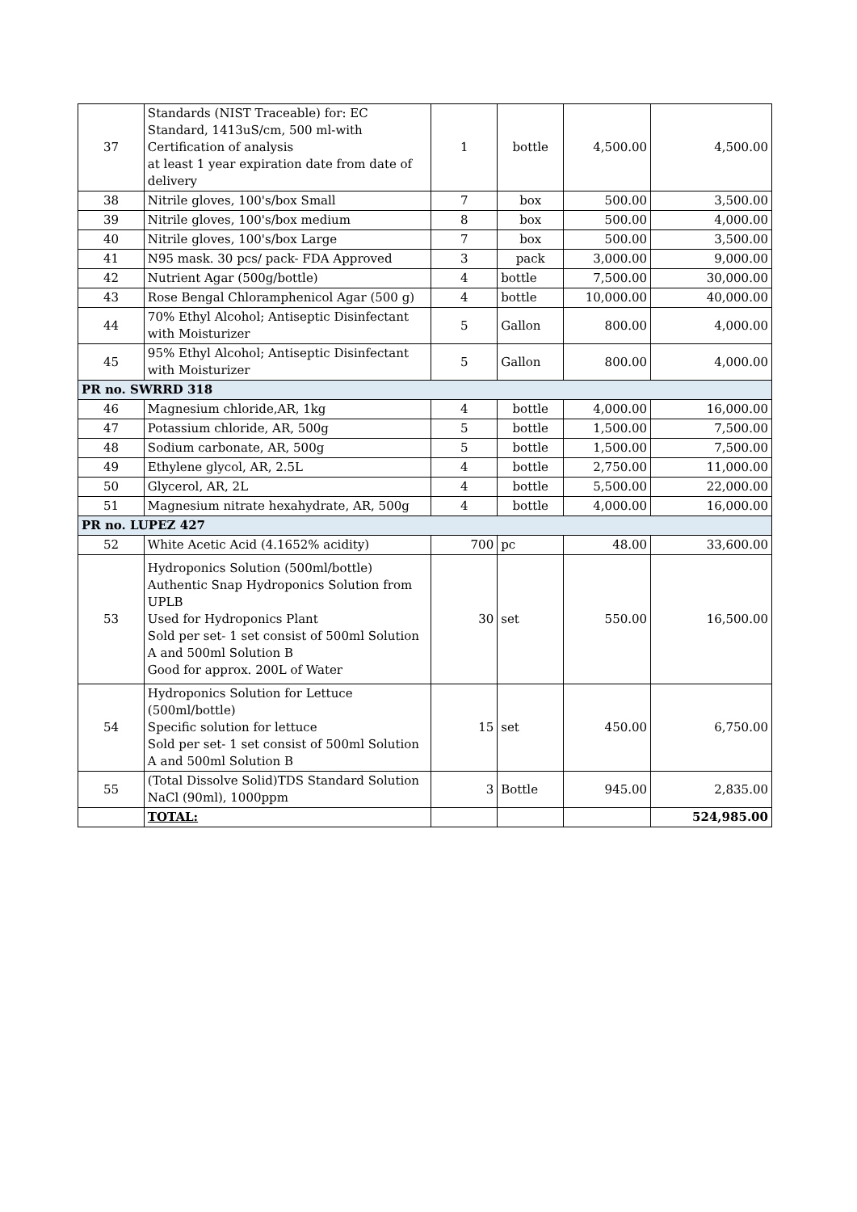| 37 | Standards (NIST Traceable) for: EC Standard, 1413uS/cm, 500 ml-with Certification of analysis at least 1 year expiration date from date of delivery | 1 | bottle | 4,500.00 | 4,500.00 |
| 38 | Nitrile gloves, 100's/box Small | 7 | box | 500.00 | 3,500.00 |
| 39 | Nitrile gloves, 100's/box medium | 8 | box | 500.00 | 4,000.00 |
| 40 | Nitrile gloves, 100's/box Large | 7 | box | 500.00 | 3,500.00 |
| 41 | N95 mask. 30 pcs/ pack- FDA Approved | 3 | pack | 3,000.00 | 9,000.00 |
| 42 | Nutrient Agar (500g/bottle) | 4 | bottle | 7,500.00 | 30,000.00 |
| 43 | Rose Bengal Chloramphenicol Agar (500 g) | 4 | bottle | 10,000.00 | 40,000.00 |
| 44 | 70% Ethyl Alcohol; Antiseptic Disinfectant with Moisturizer | 5 | Gallon | 800.00 | 4,000.00 |
| 45 | 95% Ethyl Alcohol; Antiseptic Disinfectant with Moisturizer | 5 | Gallon | 800.00 | 4,000.00 |
| PR no. SWRRD 318 | | | | | |
| 46 | Magnesium chloride,AR, 1kg | 4 | bottle | 4,000.00 | 16,000.00 |
| 47 | Potassium chloride, AR, 500g | 5 | bottle | 1,500.00 | 7,500.00 |
| 48 | Sodium carbonate, AR, 500g | 5 | bottle | 1,500.00 | 7,500.00 |
| 49 | Ethylene glycol, AR, 2.5L | 4 | bottle | 2,750.00 | 11,000.00 |
| 50 | Glycerol, AR, 2L | 4 | bottle | 5,500.00 | 22,000.00 |
| 51 | Magnesium nitrate hexahydrate, AR, 500g | 4 | bottle | 4,000.00 | 16,000.00 |
| PR no. LUPEZ 427 | | | | | |
| 52 | White Acetic Acid (4.1652% acidity) | 700 | pc | 48.00 | 33,600.00 |
| 53 | Hydroponics Solution (500ml/bottle) Authentic Snap Hydroponics Solution from UPLB Used for Hydroponics Plant Sold per set- 1 set consist of 500ml Solution A and 500ml Solution B Good for approx. 200L of Water | 30 | set | 550.00 | 16,500.00 |
| 54 | Hydroponics Solution for Lettuce (500ml/bottle) Specific solution for lettuce Sold per set- 1 set consist of 500ml Solution A and 500ml Solution B | 15 | set | 450.00 | 6,750.00 |
| 55 | (Total Dissolve Solid)TDS Standard Solution NaCl (90ml), 1000ppm | 3 | Bottle | 945.00 | 2,835.00 |
| | TOTAL: | | | | 524,985.00 |